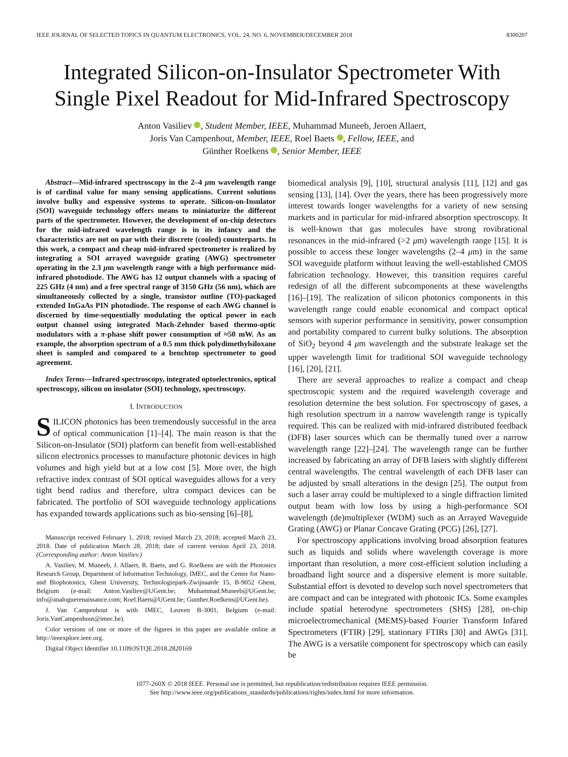IEEE JOURNAL OF SELECTED TOPICS IN QUANTUM ELECTRONICS, VOL. 24, NO. 6, NOVEMBER/DECEMBER 2018 8300207
Integrated Silicon-on-Insulator Spectrometer With Single Pixel Readout for Mid-Infrared Spectroscopy
Anton Vasiliev , Student Member, IEEE, Muhammad Muneeb, Jeroen Allaert,
Joris Van Campenhout, Member, IEEE, Roel Baets , Fellow, IEEE, and
Günther Roelkens , Senior Member, IEEE
Abstract—Mid-infrared spectroscopy in the 2–4 μm wavelength range is of cardinal value for many sensing applications. Current solutions involve bulky and expensive systems to operate. Silicon-on-Insulator (SOI) waveguide technology offers means to miniaturize the different parts of the spectrometer. However, the development of on-chip detectors for the mid-infrared wavelength range is in its infancy and the characteristics are not on par with their discrete (cooled) counterparts. In this work, a compact and cheap mid-infrared spectrometer is realized by integrating a SOI arrayed waveguide grating (AWG) spectrometer operating in the 2.3 μm wavelength range with a high performance mid-infrared photodiode. The AWG has 12 output channels with a spacing of 225 GHz (4 nm) and a free spectral range of 3150 GHz (56 nm), which are simultaneously collected by a single, transistor outline (TO)-packaged extended InGaAs PIN photodiode. The response of each AWG channel is discerned by time-sequentially modulating the optical power in each output channel using integrated Mach-Zehnder based thermo-optic modulators with a π-phase shift power consumption of ≈50 mW. As an example, the absorption spectrum of a 0.5 mm thick polydimethylsiloxane sheet is sampled and compared to a benchtop spectrometer to good agreement.
Index Terms—Infrared spectroscopy, integrated optoelectronics, optical spectroscopy, silicon on insulator (SOI) technology, spectroscopy.
I. INTRODUCTION
SILICON photonics has been tremendously successful in the area of optical communication [1]–[4]. The main reason is that the Silicon-on-Insulator (SOI) platform can benefit from well-established silicon electronics processes to manufacture photonic devices in high volumes and high yield but at a low cost [5]. More over, the high refractive index contrast of SOI optical waveguides allows for a very tight bend radius and therefore, ultra compact devices can be fabricated. The portfolio of SOI waveguide technology applications has expanded towards applications such as bio-sensing [6]–[8],
Manuscript received February 1, 2018; revised March 23, 2018; accepted March 23, 2018. Date of publication March 28, 2018; date of current version April 23, 2018. (Corresponding author: Anton Vasiliev.)
A. Vasiliev, M. Muneeb, J. Allaert, R. Baets, and G. Roelkens are with the Photonics Research Group, Department of Information Technology, IMEC, and the Center for Nano- and Biophotonics, Ghent University, Technologiepark-Zwijnaarde 15, B-9052 Ghent, Belgium (e-mail: Anton.Vasiliev@UGent.be; Muhammad.Muneeb@UGent.be; info@analoguerenaissance.com; Roel.Baets@UGent.be; Gunther.Roelkens@UGent.be).
J. Van Campenhout is with IMEC, Leuven B-3001, Belgium (e-mail: Joris.VanCampenhout@imec.be).
Color versions of one or more of the figures in this paper are available online at http://ieeexplore.ieee.org.
Digital Object Identifier 10.1109/JSTQE.2018.2820169
biomedical analysis [9], [10], structural analysis [11], [12] and gas sensing [13], [14]. Over the years, there has been progressively more interest towards longer wavelengths for a variety of new sensing markets and in particular for mid-infrared absorption spectroscopy. It is well-known that gas molecules have strong rovibrational resonances in the mid-infrared (>2 μm) wavelength range [15]. It is possible to access these longer wavelengths (2–4 μm) in the same SOI waveguide platform without leaving the well-established CMOS fabrication technology. However, this transition requires careful redesign of all the different subcomponents at these wavelengths [16]–[19]. The realization of silicon photonics components in this wavelength range could enable economical and compact optical sensors with superior performance in sensitivity, power consumption and portability compared to current bulky solutions. The absorption of SiO<sub>2</sub> beyond 4 μm wavelength and the substrate leakage set the upper wavelength limit for traditional SOI waveguide technology [16], [20], [21].
There are several approaches to realize a compact and cheap spectroscopic system and the required wavelength coverage and resolution determine the best solution. For spectroscopy of gases, a high resolution spectrum in a narrow wavelength range is typically required. This can be realized with mid-infrared distributed feedback (DFB) laser sources which can be thermally tuned over a narrow wavelength range [22]–[24]. The wavelength range can be further increased by fabricating an array of DFB lasers with slightly different central wavelengths. The central wavelength of each DFB laser can be adjusted by small alterations in the design [25]. The output from such a laser array could be multiplexed to a single diffraction limited output beam with low loss by using a high-performance SOI wavelength (de)multiplexer (WDM) such as an Arrayed Waveguide Grating (AWG) or Planar Concave Grating (PCG) [26], [27].
For spectroscopy applications involving broad absorption features such as liquids and solids where wavelength coverage is more important than resolution, a more cost-efficient solution including a broadband light source and a dispersive element is more suitable. Substantial effort is devoted to develop such novel spectrometers that are compact and can be integrated with photonic ICs. Some examples include spatial heterodyne spectrometers (SHS) [28], on-chip microelectromechanical (MEMS)-based Fourier Transform Infared Spectrometers (FTIR) [29], stationary FTIRs [30] and AWGs [31]. The AWG is a versatile component for spectroscopy which can easily be
1077-260X © 2018 IEEE. Personal use is permitted, but republication/redistribution requires IEEE permission.
See http://www.ieee.org/publications_standards/publications/rights/index.html for more information.